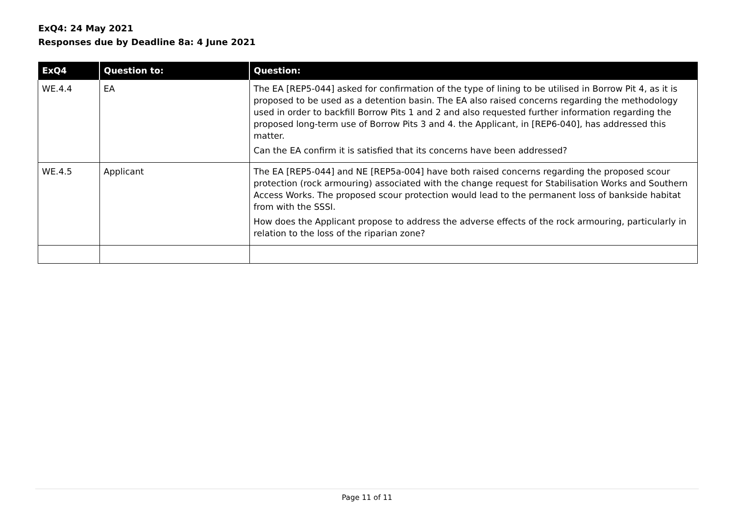ExQ4: 24 May 2021
Responses due by Deadline 8a: 4 June 2021
| ExQ4 | Question to: | Question: |
| --- | --- | --- |
| WE.4.4 | EA | The EA [REP5-044] asked for confirmation of the type of lining to be utilised in Borrow Pit 4, as it is proposed to be used as a detention basin. The EA also raised concerns regarding the methodology used in order to backfill Borrow Pits 1 and 2 and also requested further information regarding the proposed long-term use of Borrow Pits 3 and 4. the Applicant, in [REP6-040], has addressed this matter. Can the EA confirm it is satisfied that its concerns have been addressed? |
| WE.4.5 | Applicant | The EA [REP5-044] and NE [REP5a-004] have both raised concerns regarding the proposed scour protection (rock armouring) associated with the change request for Stabilisation Works and Southern Access Works. The proposed scour protection would lead to the permanent loss of bankside habitat from with the SSSI. How does the Applicant propose to address the adverse effects of the rock armouring, particularly in relation to the loss of the riparian zone? |
Page 11 of 11